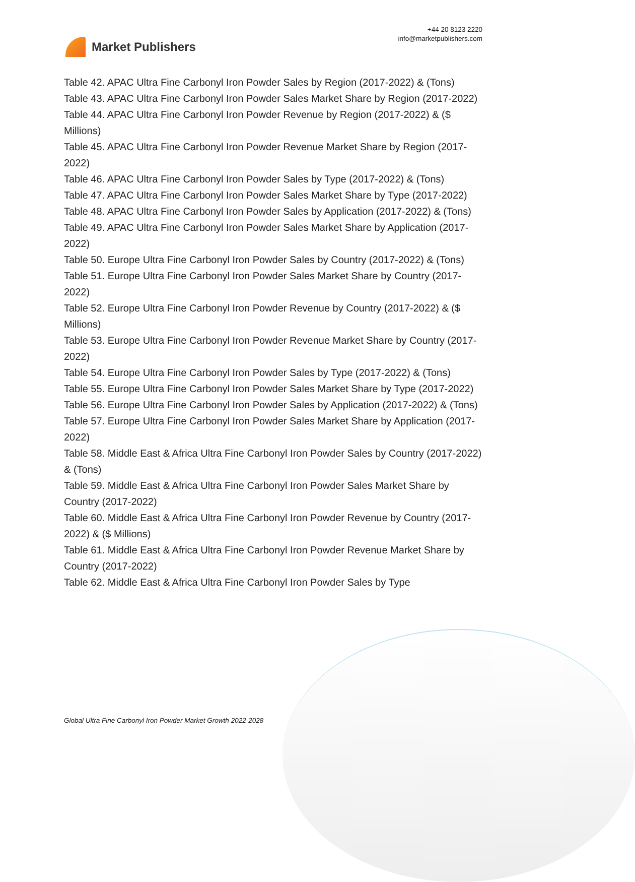Market Publishers
+44 20 8123 2220
info@marketpublishers.com
Table 42. APAC Ultra Fine Carbonyl Iron Powder Sales by Region (2017-2022) & (Tons)
Table 43. APAC Ultra Fine Carbonyl Iron Powder Sales Market Share by Region (2017-2022)
Table 44. APAC Ultra Fine Carbonyl Iron Powder Revenue by Region (2017-2022) & ($ Millions)
Table 45. APAC Ultra Fine Carbonyl Iron Powder Revenue Market Share by Region (2017-2022)
Table 46. APAC Ultra Fine Carbonyl Iron Powder Sales by Type (2017-2022) & (Tons)
Table 47. APAC Ultra Fine Carbonyl Iron Powder Sales Market Share by Type (2017-2022)
Table 48. APAC Ultra Fine Carbonyl Iron Powder Sales by Application (2017-2022) & (Tons)
Table 49. APAC Ultra Fine Carbonyl Iron Powder Sales Market Share by Application (2017-2022)
Table 50. Europe Ultra Fine Carbonyl Iron Powder Sales by Country (2017-2022) & (Tons)
Table 51. Europe Ultra Fine Carbonyl Iron Powder Sales Market Share by Country (2017-2022)
Table 52. Europe Ultra Fine Carbonyl Iron Powder Revenue by Country (2017-2022) & ($ Millions)
Table 53. Europe Ultra Fine Carbonyl Iron Powder Revenue Market Share by Country (2017-2022)
Table 54. Europe Ultra Fine Carbonyl Iron Powder Sales by Type (2017-2022) & (Tons)
Table 55. Europe Ultra Fine Carbonyl Iron Powder Sales Market Share by Type (2017-2022)
Table 56. Europe Ultra Fine Carbonyl Iron Powder Sales by Application (2017-2022) & (Tons)
Table 57. Europe Ultra Fine Carbonyl Iron Powder Sales Market Share by Application (2017-2022)
Table 58. Middle East & Africa Ultra Fine Carbonyl Iron Powder Sales by Country (2017-2022) & (Tons)
Table 59. Middle East & Africa Ultra Fine Carbonyl Iron Powder Sales Market Share by Country (2017-2022)
Table 60. Middle East & Africa Ultra Fine Carbonyl Iron Powder Revenue by Country (2017-2022) & ($ Millions)
Table 61. Middle East & Africa Ultra Fine Carbonyl Iron Powder Revenue Market Share by Country (2017-2022)
Table 62. Middle East & Africa Ultra Fine Carbonyl Iron Powder Sales by Type
Global Ultra Fine Carbonyl Iron Powder Market Growth 2022-2028